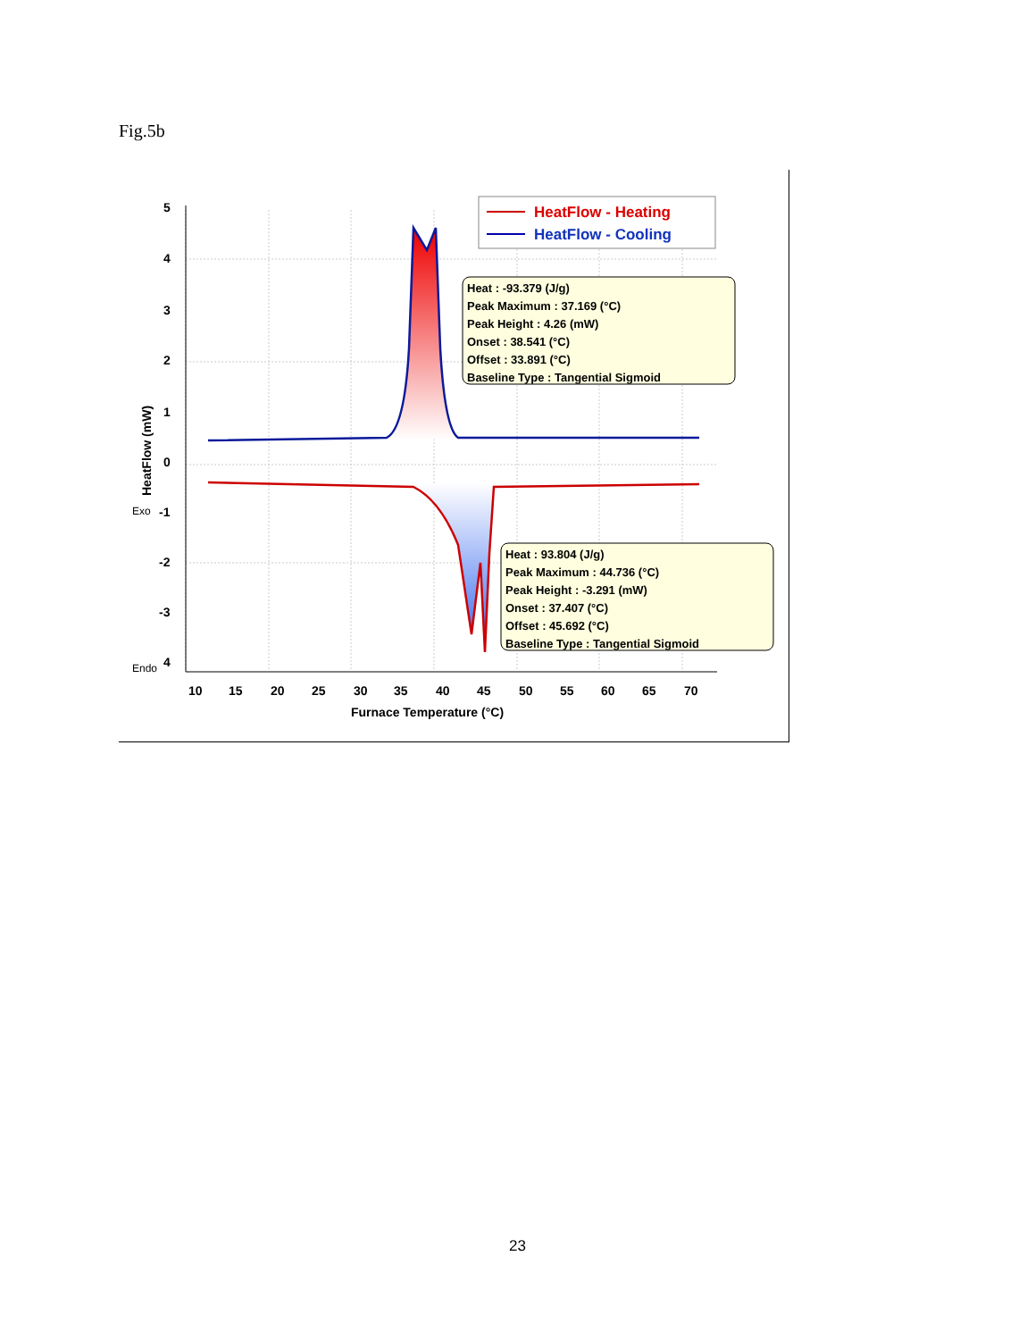Fig.5b
5
4
3
2
1
0
-1
-2
-3
4
10
15
20
25
30
35
40
45
50
55
60
65
70
Furnace Temperature (°C)
HeatFlow (mW)
Exo
Endo
HeatFlow - Heating
HeatFlow - Cooling
Heat : -93.379 (J/g)
Peak Maximum : 37.169 (°C)
Peak Height : 4.26 (mW)
Onset : 38.541 (°C)
Offset : 33.891 (°C)
Baseline Type : Tangential Sigmoid
Heat : 93.804 (J/g)
Peak Maximum : 44.736 (°C)
Peak Height : -3.291 (mW)
Onset : 37.407 (°C)
Offset : 45.692 (°C)
Baseline Type : Tangential Sigmoid
23